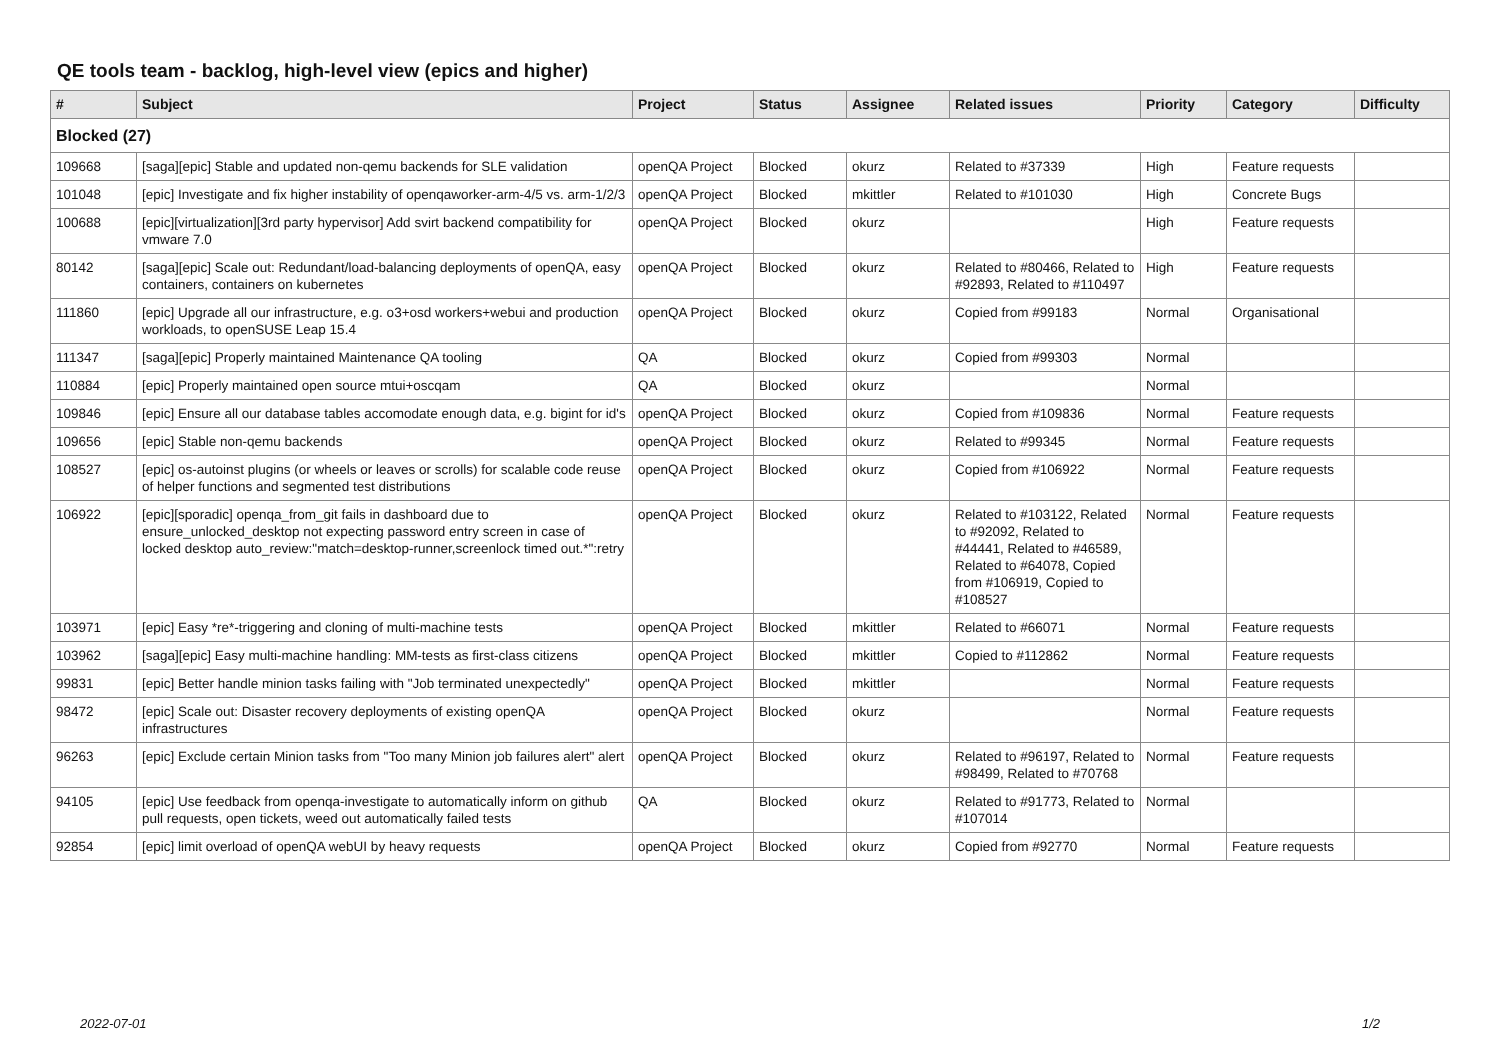QE tools team - backlog, high-level view (epics and higher)
| # | Subject | Project | Status | Assignee | Related issues | Priority | Category | Difficulty |
| --- | --- | --- | --- | --- | --- | --- | --- | --- |
| Blocked (27) | | | | | | | | |
| 109668 | [saga][epic] Stable and updated non-qemu backends for SLE validation | openQA Project | Blocked | okurz | Related to #37339 | High | Feature requests | |
| 101048 | [epic] Investigate and fix higher instability of openqaworker-arm-4/5 vs. arm-1/2/3 | openQA Project | Blocked | mkittler | Related to #101030 | High | Concrete Bugs | |
| 100688 | [epic][virtualization][3rd party hypervisor] Add svirt backend compatibility for vmware 7.0 | openQA Project | Blocked | okurz | | High | Feature requests | |
| 80142 | [saga][epic] Scale out: Redundant/load-balancing deployments of openQA, easy containers, containers on kubernetes | openQA Project | Blocked | okurz | Related to #80466, Related to #92893, Related to #110497 | High | Feature requests | |
| 111860 | [epic] Upgrade all our infrastructure, e.g. o3+osd workers+webui and production workloads, to openSUSE Leap 15.4 | openQA Project | Blocked | okurz | Copied from #99183 | Normal | Organisational | |
| 111347 | [saga][epic] Properly maintained Maintenance QA tooling | QA | Blocked | okurz | Copied from #99303 | Normal | | |
| 110884 | [epic] Properly maintained open source mtui+oscqam | QA | Blocked | okurz | | Normal | | |
| 109846 | [epic] Ensure all our database tables accomodate enough data, e.g. bigint for id's | openQA Project | Blocked | okurz | Copied from #109836 | Normal | Feature requests | |
| 109656 | [epic] Stable non-qemu backends | openQA Project | Blocked | okurz | Related to #99345 | Normal | Feature requests | |
| 108527 | [epic] os-autoinst plugins (or wheels or leaves or scrolls) for scalable code reuse of helper functions and segmented test distributions | openQA Project | Blocked | okurz | Copied from #106922 | Normal | Feature requests | |
| 106922 | [epic][sporadic] openqa_from_git fails in dashboard due to ensure_unlocked_desktop not expecting password entry screen in case of locked desktop auto_review:"match=desktop-runner,screenlock timed out.*":retry | openQA Project | Blocked | okurz | Related to #103122, Related to #92092, Related to #44441, Related to #46589, Related to #64078, Copied from #106919, Copied to #108527 | Normal | Feature requests | |
| 103971 | [epic] Easy *re*-triggering and cloning of multi-machine tests | openQA Project | Blocked | mkittler | Related to #66071 | Normal | Feature requests | |
| 103962 | [saga][epic] Easy multi-machine handling: MM-tests as first-class citizens | openQA Project | Blocked | mkittler | Copied to #112862 | Normal | Feature requests | |
| 99831 | [epic] Better handle minion tasks failing with "Job terminated unexpectedly" | openQA Project | Blocked | mkittler | | Normal | Feature requests | |
| 98472 | [epic] Scale out: Disaster recovery deployments of existing openQA infrastructures | openQA Project | Blocked | okurz | | Normal | Feature requests | |
| 96263 | [epic] Exclude certain Minion tasks from "Too many Minion job failures alert" alert | openQA Project | Blocked | okurz | Related to #96197, Related to #98499, Related to #70768 | Normal | Feature requests | |
| 94105 | [epic] Use feedback from openqa-investigate to automatically inform on github pull requests, open tickets, weed out automatically failed tests | QA | Blocked | okurz | Related to #91773, Related to #107014 | Normal | | |
| 92854 | [epic] limit overload of openQA webUI by heavy requests | openQA Project | Blocked | okurz | Copied from #92770 | Normal | Feature requests | |
2022-07-01 1/2